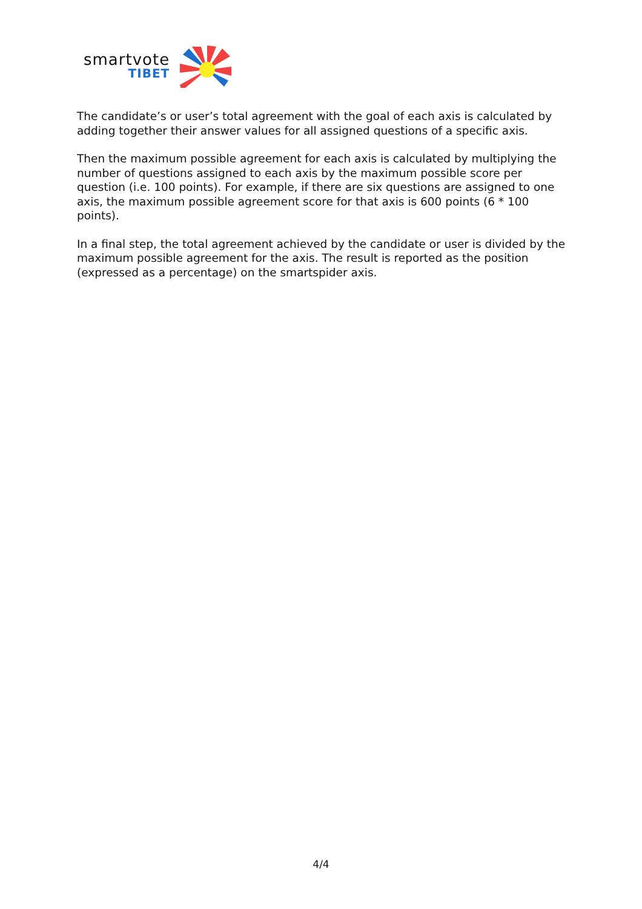smartvote
TIBET
The candidate’s or user’s total agreement with the goal of each axis is calculated by adding together their answer values for all assigned questions of a specific axis.
Then the maximum possible agreement for each axis is calculated by multiplying the number of questions assigned to each axis by the maximum possible score per question (i.e. 100 points). For example, if there are six questions are assigned to one axis, the maximum possible agreement score for that axis is 600 points (6 * 100 points).
In a final step, the total agreement achieved by the candidate or user is divided by the maximum possible agreement for the axis. The result is reported as the position (expressed as a percentage) on the smartspider axis.
4/4